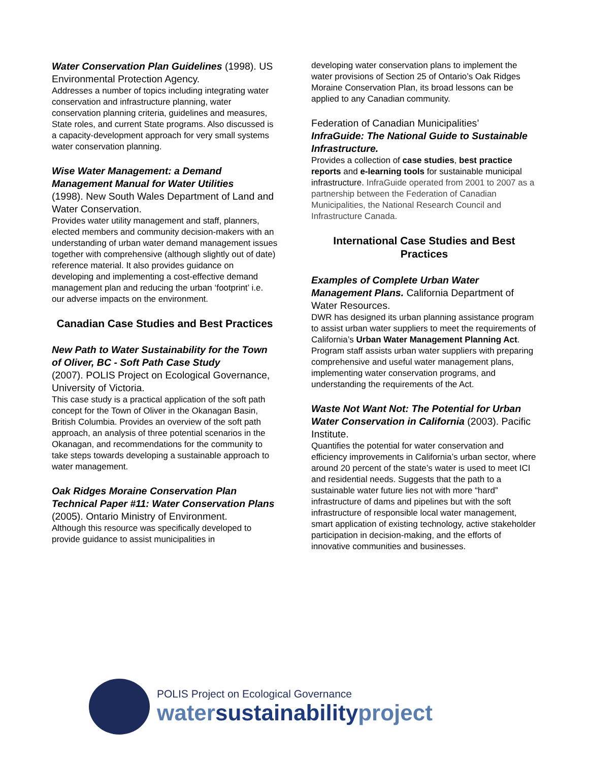Water Conservation Plan Guidelines (1998). US Environmental Protection Agency.
Addresses a number of topics including integrating water conservation and infrastructure planning, water conservation planning criteria, guidelines and measures, State roles, and current State programs. Also discussed is a capacity-development approach for very small systems water conservation planning.
Wise Water Management: a Demand Management Manual for Water Utilities
(1998). New South Wales Department of Land and Water Conservation.
Provides water utility management and staff, planners, elected members and community decision-makers with an understanding of urban water demand management issues together with comprehensive (although slightly out of date) reference material. It also provides guidance on developing and implementing a cost-effective demand management plan and reducing the urban ‘footprint’ i.e. our adverse impacts on the environment.
Canadian Case Studies and Best Practices
New Path to Water Sustainability for the Town of Oliver, BC - Soft Path Case Study
(2007). POLIS Project on Ecological Governance, University of Victoria.
This case study is a practical application of the soft path concept for the Town of Oliver in the Okanagan Basin, British Columbia. Provides an overview of the soft path approach, an analysis of three potential scenarios in the Okanagan, and recommendations for the community to take steps towards developing a sustainable approach to water management.
Oak Ridges Moraine Conservation Plan Technical Paper #11: Water Conservation Plans (2005). Ontario Ministry of Environment.
Although this resource was specifically developed to provide guidance to assist municipalities in
developing water conservation plans to implement the water provisions of Section 25 of Ontario’s Oak Ridges Moraine Conservation Plan, its broad lessons can be applied to any Canadian community.
Federation of Canadian Municipalities’
InfraGuide: The National Guide to Sustainable Infrastructure.
Provides a collection of case studies, best practice reports and e-learning tools for sustainable municipal infrastructure. InfraGuide operated from 2001 to 2007 as a partnership between the Federation of Canadian Municipalities, the National Research Council and Infrastructure Canada.
International Case Studies and Best Practices
Examples of Complete Urban Water Management Plans. California Department of Water Resources.
DWR has designed its urban planning assistance program to assist urban water suppliers to meet the requirements of California’s Urban Water Management Planning Act. Program staff assists urban water suppliers with preparing comprehensive and useful water management plans, implementing water conservation programs, and understanding the requirements of the Act.
Waste Not Want Not: The Potential for Urban Water Conservation in California (2003). Pacific Institute.
Quantifies the potential for water conservation and efficiency improvements in California’s urban sector, where around 20 percent of the state’s water is used to meet ICI and residential needs. Suggests that the path to a sustainable water future lies not with more “hard” infrastructure of dams and pipelines but with the soft infrastructure of responsible local water management, smart application of existing technology, active stakeholder participation in decision-making, and the efforts of innovative communities and businesses.
POLIS Project on Ecological Governance
watersustainabilityproject